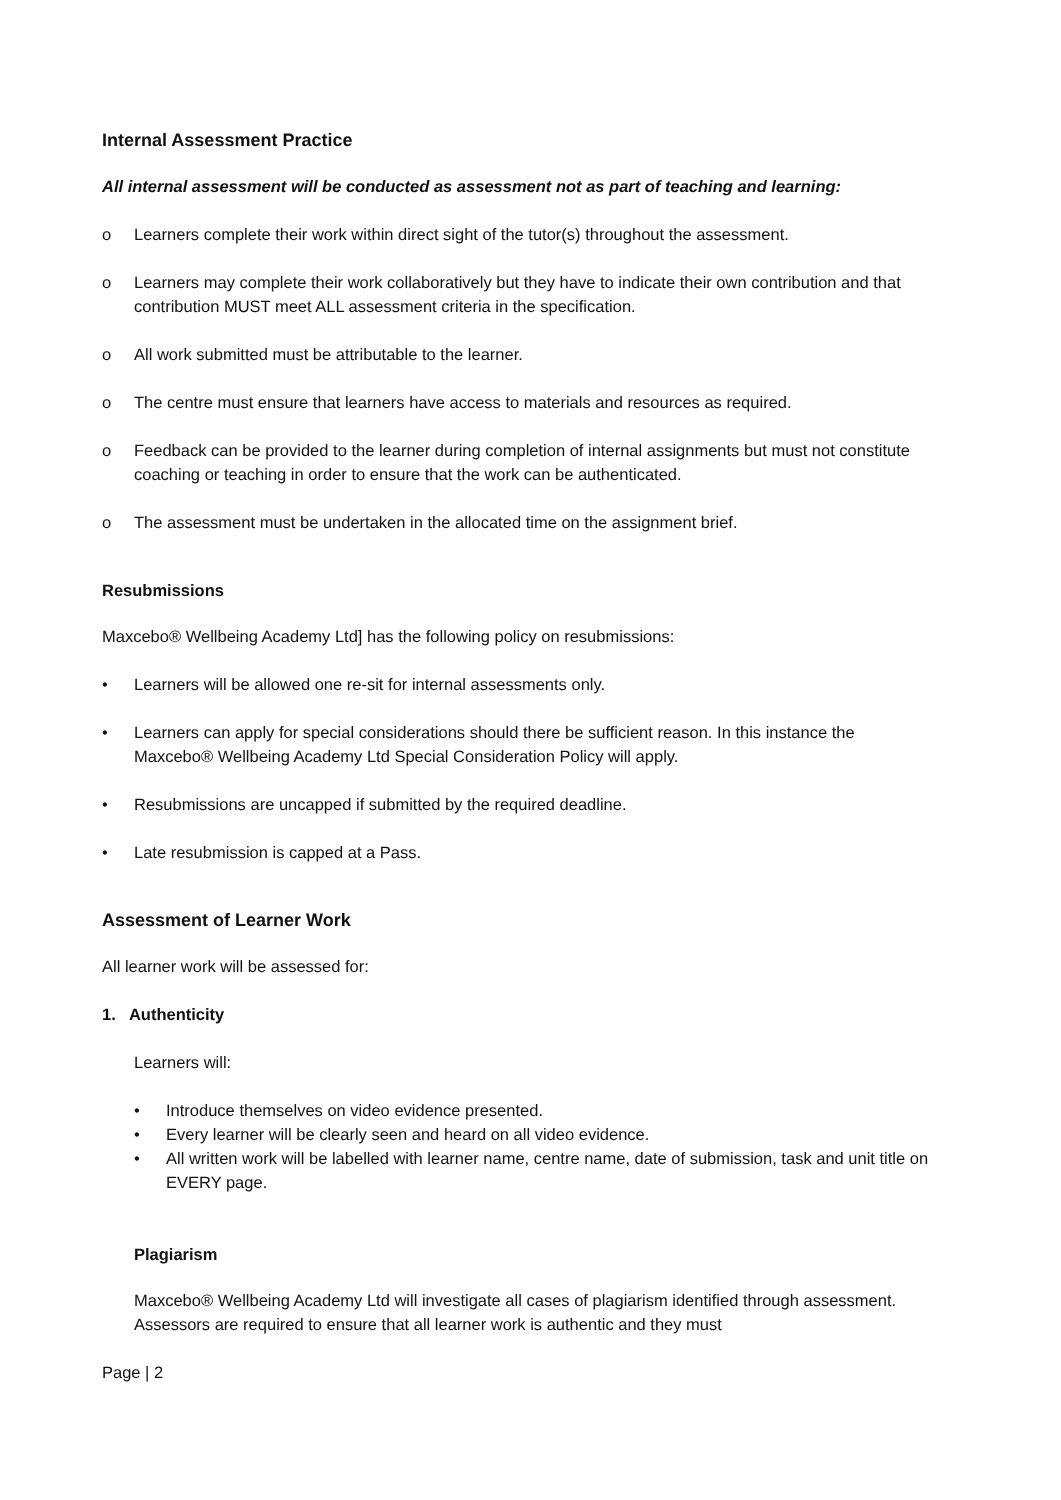Internal Assessment Practice
All internal assessment will be conducted as assessment not as part of teaching and learning:
o Learners complete their work within direct sight of the tutor(s) throughout the assessment.
o Learners may complete their work collaboratively but they have to indicate their own contribution and that contribution MUST meet ALL assessment criteria in the specification.
o All work submitted must be attributable to the learner.
o The centre must ensure that learners have access to materials and resources as required.
o Feedback can be provided to the learner during completion of internal assignments but must not constitute coaching or teaching in order to ensure that the work can be authenticated.
o The assessment must be undertaken in the allocated time on the assignment brief.
Resubmissions
Maxcebo® Wellbeing Academy Ltd] has the following policy on resubmissions:
• Learners will be allowed one re-sit for internal assessments only.
• Learners can apply for special considerations should there be sufficient reason. In this instance the Maxcebo® Wellbeing Academy Ltd Special Consideration Policy will apply.
• Resubmissions are uncapped if submitted by the required deadline.
• Late resubmission is capped at a Pass.
Assessment of Learner Work
All learner work will be assessed for:
1. Authenticity
Learners will:
• Introduce themselves on video evidence presented.
• Every learner will be clearly seen and heard on all video evidence.
• All written work will be labelled with learner name, centre name, date of submission, task and unit title on EVERY page.
Plagiarism
Maxcebo® Wellbeing Academy Ltd will investigate all cases of plagiarism identified through assessment. Assessors are required to ensure that all learner work is authentic and they must
Page | 2